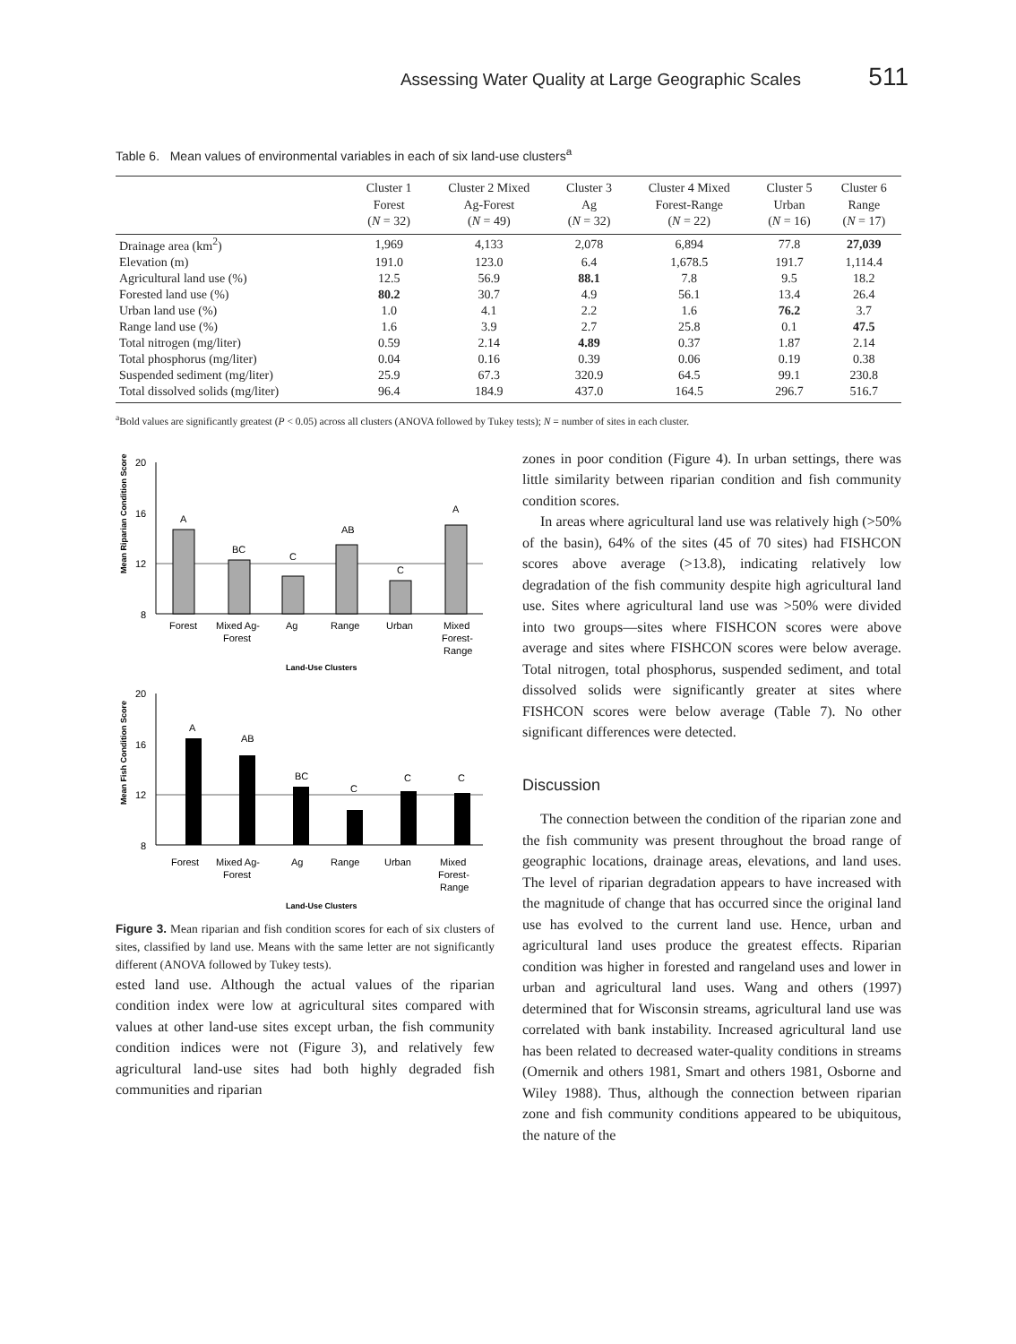Assessing Water Quality at Large Geographic Scales 511
Table 6. Mean values of environmental variables in each of six land-use clusters<sup>a</sup>
| | Cluster 1 Forest ( N = 32) | Cluster 2 Mixed Ag-Forest ( N = 49) | Cluster 3 Ag ( N = 32) | Cluster 4 Mixed Forest-Range ( N = 22) | Cluster 5 Urban ( N = 16) | Cluster 6 Range ( N = 17) |
| --- | --- | --- | --- | --- | --- | --- |
| Drainage area (km<sup>2</sup>) | 1,969 | 4,133 | 2,078 | 6,894 | 77.8 | 27,039 |
| Elevation (m) | 191.0 | 123.0 | 6.4 | 1,678.5 | 191.7 | 1,114.4 |
| Agricultural land use (%) | 12.5 | 56.9 | 88.1 | 7.8 | 9.5 | 18.2 |
| Forested land use (%) | 80.2 | 30.7 | 4.9 | 56.1 | 13.4 | 26.4 |
| Urban land use (%) | 1.0 | 4.1 | 2.2 | 1.6 | 76.2 | 3.7 |
| Range land use (%) | 1.6 | 3.9 | 2.7 | 25.8 | 0.1 | 47.5 |
| Total nitrogen (mg/liter) | 0.59 | 2.14 | 4.89 | 0.37 | 1.87 | 2.14 |
| Total phosphorus (mg/liter) | 0.04 | 0.16 | 0.39 | 0.06 | 0.19 | 0.38 |
| Suspended sediment (mg/liter) | 25.9 | 67.3 | 320.9 | 64.5 | 99.1 | 230.8 |
| Total dissolved solids (mg/liter) | 96.4 | 184.9 | 437.0 | 164.5 | 296.7 | 516.7 |
<sup>a</sup> Bold values are significantly greatest (P < 0.05) across all clusters (ANOVA followed by Tukey tests); N = number of sites in each cluster.
Mean Riparian Condition Score
20
16
12
8
A
BC
C
AB
C
A
Forest
Mixed Ag-
Forest
Ag
Range
Urban
Mixed
Forest-
Range
Land-Use Clusters
Mean Fish Condition Score
20
16
12
8
A
AB
BC
C
C
C
Forest
Mixed Ag-
Forest
Ag
Range
Urban
Mixed
Forest-
Range
Land-Use Clusters
Figure 3. Mean riparian and fish condition scores for each of six clusters of sites, classified by land use. Means with the same letter are not significantly different (ANOVA followed by Tukey tests).
ested land use. Although the actual values of the riparian condition index were low at agricultural sites compared with values at other land-use sites except urban, the fish community condition indices were not (Figure 3), and relatively few agricultural land-use sites had both highly degraded fish communities and riparian
zones in poor condition (Figure 4). In urban settings, there was little similarity between riparian condition and fish community condition scores.
In areas where agricultural land use was relatively high (>50% of the basin), 64% of the sites (45 of 70 sites) had FISHCON scores above average (>13.8), indicating relatively low degradation of the fish community despite high agricultural land use. Sites where agricultural land use was >50% were divided into two groups—sites where FISHCON scores were above average and sites where FISHCON scores were below average. Total nitrogen, total phosphorus, suspended sediment, and total dissolved solids were significantly greater at sites where FISHCON scores were below average (Table 7). No other significant differences were detected.
Discussion
The connection between the condition of the riparian zone and the fish community was present throughout the broad range of geographic locations, drainage areas, elevations, and land uses. The level of riparian degradation appears to have increased with the magnitude of change that has occurred since the original land use has evolved to the current land use. Hence, urban and agricultural land uses produce the greatest effects. Riparian condition was higher in forested and rangeland uses and lower in urban and agricultural land uses. Wang and others (1997) determined that for Wisconsin streams, agricultural land use was correlated with bank instability. Increased agricultural land use has been related to decreased water-quality conditions in streams (Omernik and others 1981, Smart and others 1981, Osborne and Wiley 1988). Thus, although the connection between riparian zone and fish community conditions appeared to be ubiquitous, the nature of the